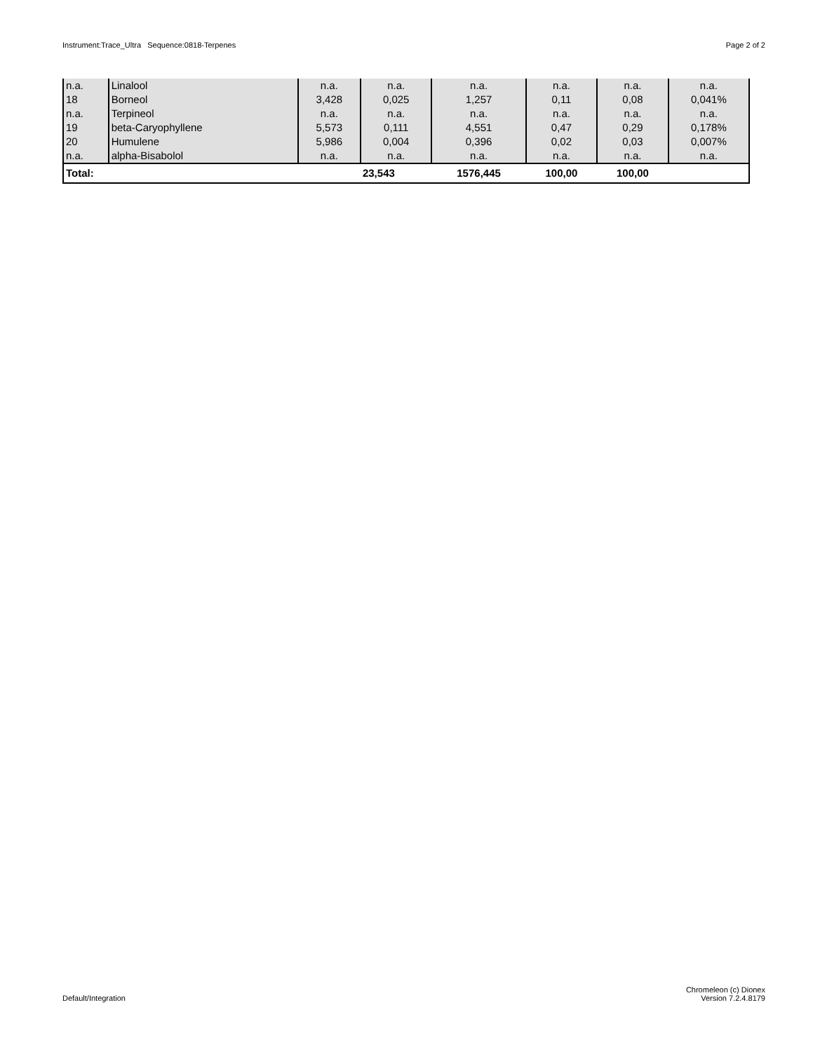Instrument:Trace_Ultra Sequence:0818-Terpenes Page 2 of 2
| n.a. | Linalool | n.a. | n.a. | n.a. | n.a. | n.a. | n.a. |
| 18 | Borneol | 3,428 | 0,025 | 1,257 | 0,11 | 0,08 | 0,041% |
| n.a. | Terpineol | n.a. | n.a. | n.a. | n.a. | n.a. | n.a. |
| 19 | beta-Caryophyllene | 5,573 | 0,111 | 4,551 | 0,47 | 0,29 | 0,178% |
| 20 | Humulene | 5,986 | 0,004 | 0,396 | 0,02 | 0,03 | 0,007% |
| n.a. | alpha-Bisabolol | n.a. | n.a. | n.a. | n.a. | n.a. | n.a. |
| Total: | | | 23,543 | 1576,445 | 100,00 | 100,00 | |
Default/Integration Chromeleon (c) Dionex
Version 7.2.4.8179